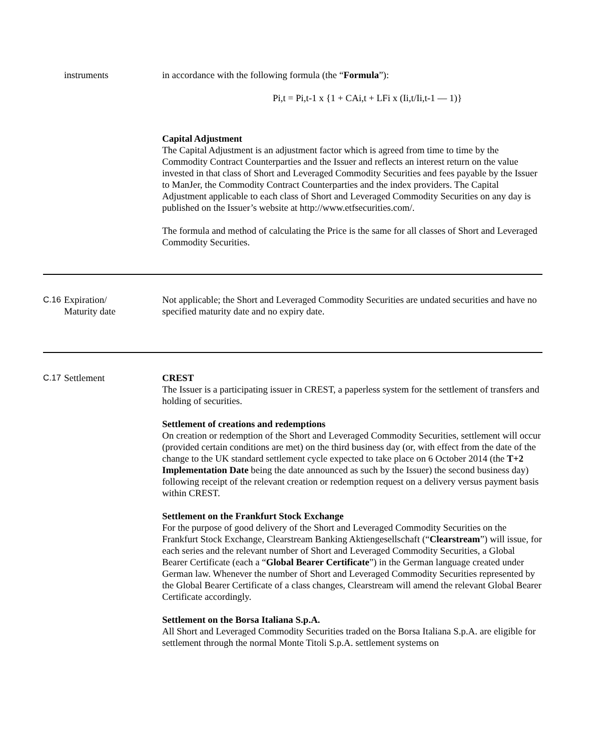| | instruments | in accordance with the following formula (the “ Formula ”): Pi,t = Pi,t-1 x {1 + CAi,t + LFi x (Ii,t/Ii,t-1 — 1)} Capital Adjustment The Capital Adjustment is an adjustment factor which is agreed from time to time by the Commodity Contract Counterparties and the Issuer and reflects an interest return on the value invested in that class of Short and Leveraged Commodity Securities and fees payable by the Issuer to ManJer, the Commodity Contract Counterparties and the index providers. The Capital Adjustment applicable to each class of Short and Leveraged Commodity Securities on any day is published on the Issuer’s website at http://www.etfsecurities.com/. The formula and method of calculating the Price is the same for all classes of Short and Leveraged Commodity Securities. |
| C.16 | Expiration/ Maturity date | Not applicable; the Short and Leveraged Commodity Securities are undated securities and have no specified maturity date and no expiry date. |
| C.17 | Settlement | CREST The Issuer is a participating issuer in CREST, a paperless system for the settlement of transfers and holding of securities. Settlement of creations and redemptions On creation or redemption of the Short and Leveraged Commodity Securities, settlement will occur (provided certain conditions are met) on the third business day (or, with effect from the date of the change to the UK standard settlement cycle expected to take place on 6 October 2014 (the T+2 Implementation Date being the date announced as such by the Issuer) the second business day) following receipt of the relevant creation or redemption request on a delivery versus payment basis within CREST. Settlement on the Frankfurt Stock Exchange For the purpose of good delivery of the Short and Leveraged Commodity Securities on the Frankfurt Stock Exchange, Clearstream Banking Aktiengesellschaft (“ Clearstream ”) will issue, for each series and the relevant number of Short and Leveraged Commodity Securities, a Global Bearer Certificate (each a “ Global Bearer Certificate ”) in the German language created under German law. Whenever the number of Short and Leveraged Commodity Securities represented by the Global Bearer Certificate of a class changes, Clearstream will amend the relevant Global Bearer Certificate accordingly. Settlement on the Borsa Italiana S.p.A. All Short and Leveraged Commodity Securities traded on the Borsa Italiana S.p.A. are eligible for settlement through the normal Monte Titoli S.p.A. settlement systems on |